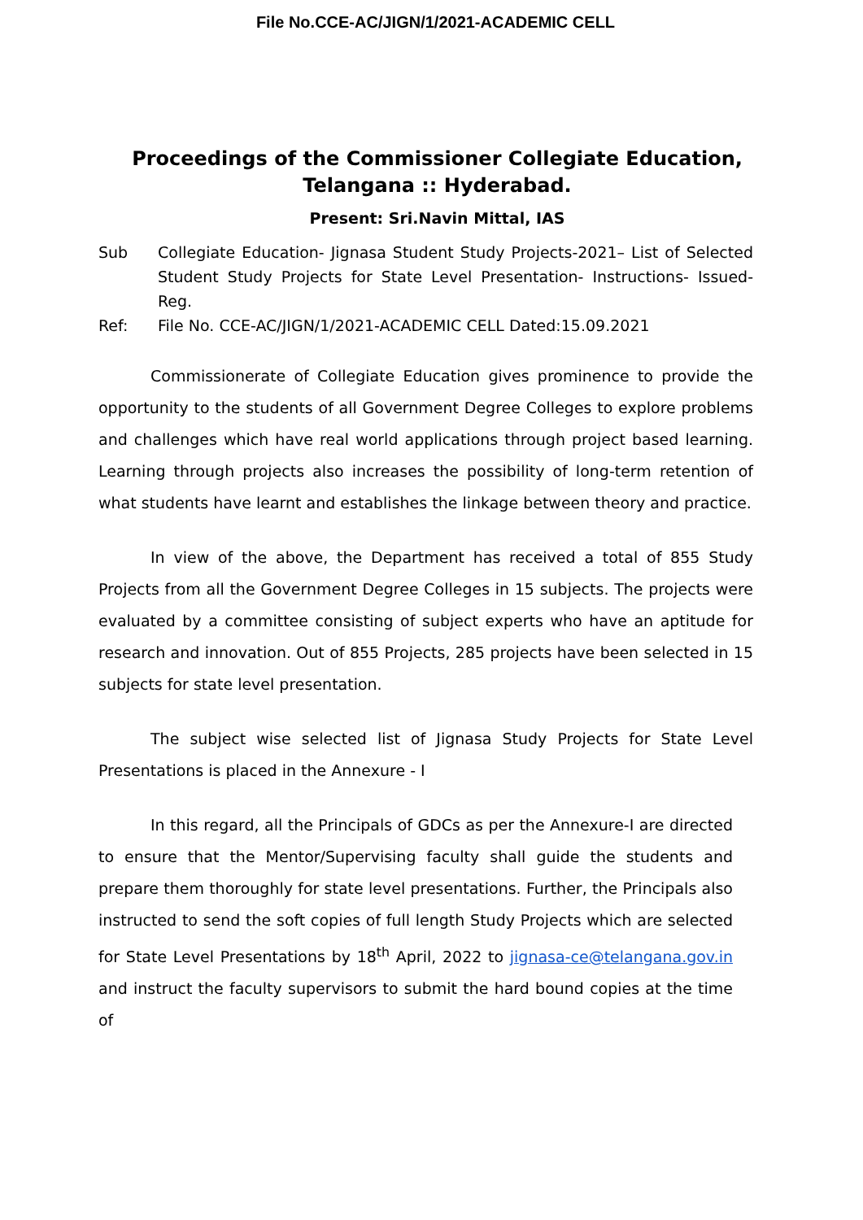File No.CCE-AC/JIGN/1/2021-ACADEMIC CELL
Proceedings of the Commissioner Collegiate Education,
Telangana :: Hyderabad.
Present: Sri.Navin Mittal, IAS
Sub Collegiate Education- Jignasa Student Study Projects-2021– List of Selected Student Study Projects for State Level Presentation- Instructions- Issued- Reg.
Ref: File No. CCE-AC/JIGN/1/2021-ACADEMIC CELL Dated:15.09.2021
Commissionerate of Collegiate Education gives prominence to provide the opportunity to the students of all Government Degree Colleges to explore problems and challenges which have real world applications through project based learning. Learning through projects also increases the possibility of long-term retention of what students have learnt and establishes the linkage between theory and practice.
In view of the above, the Department has received a total of 855 Study Projects from all the Government Degree Colleges in 15 subjects. The projects were evaluated by a committee consisting of subject experts who have an aptitude for research and innovation. Out of 855 Projects, 285 projects have been selected in 15 subjects for state level presentation.
The subject wise selected list of Jignasa Study Projects for State Level Presentations is placed in the Annexure - I
In this regard, all the Principals of GDCs as per the Annexure-I are directed to ensure that the Mentor/Supervising faculty shall guide the students and prepare them thoroughly for state level presentations. Further, the Principals also instructed to send the soft copies of full length Study Projects which are selected for State Level Presentations by 18<sup>th</sup> April, 2022 to jignasa-ce@telangana.gov.in and instruct the faculty supervisors to submit the hard bound copies at the time of